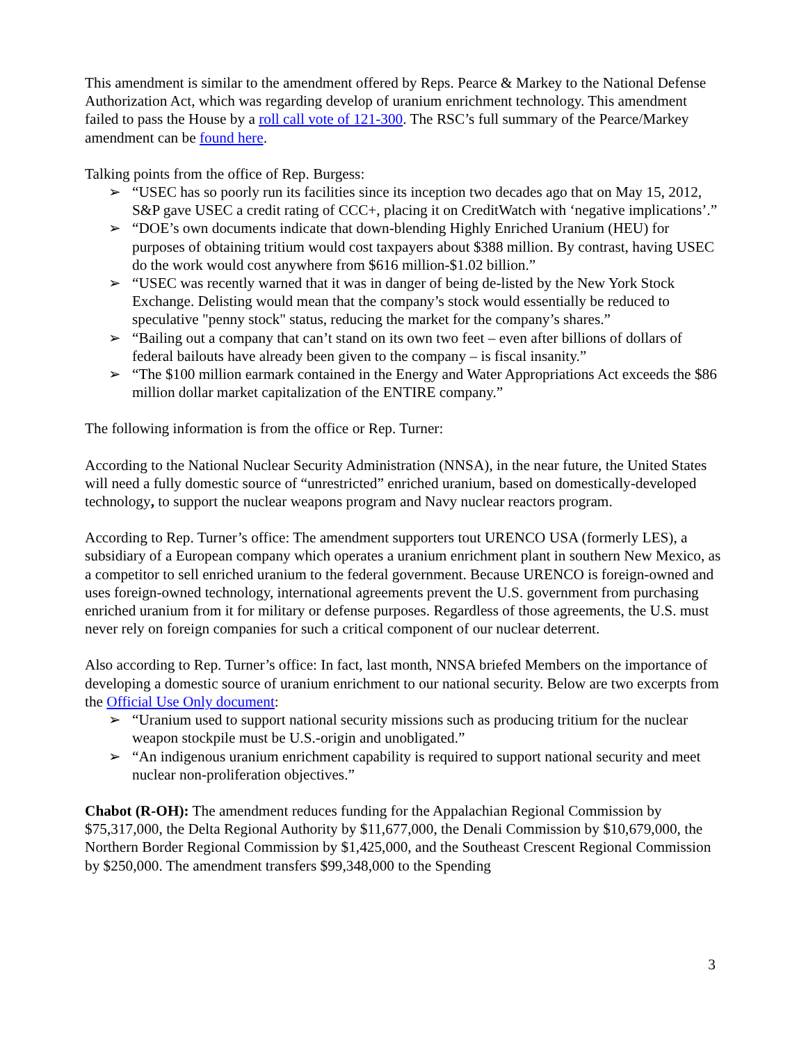This amendment is similar to the amendment offered by Reps. Pearce & Markey to the National Defense Authorization Act, which was regarding develop of uranium enrichment technology. This amendment failed to pass the House by a roll call vote of 121-300. The RSC’s full summary of the Pearce/Markey amendment can be found here.
Talking points from the office of Rep. Burgess:
➢ “USEC has so poorly run its facilities since its inception two decades ago that on May 15, 2012, S&P gave USEC a credit rating of CCC+, placing it on CreditWatch with ‘negative implications’.”
➢ “DOE’s own documents indicate that down-blending Highly Enriched Uranium (HEU) for purposes of obtaining tritium would cost taxpayers about $388 million. By contrast, having USEC do the work would cost anywhere from $616 million-$1.02 billion.”
➢ “USEC was recently warned that it was in danger of being de-listed by the New York Stock Exchange. Delisting would mean that the company’s stock would essentially be reduced to speculative "penny stock" status, reducing the market for the company’s shares.”
➢ “Bailing out a company that can’t stand on its own two feet – even after billions of dollars of federal bailouts have already been given to the company – is fiscal insanity.”
➢ “The $100 million earmark contained in the Energy and Water Appropriations Act exceeds the $86 million dollar market capitalization of the ENTIRE company.”
The following information is from the office or Rep. Turner:
According to the National Nuclear Security Administration (NNSA), in the near future, the United States will need a fully domestic source of “unrestricted” enriched uranium, based on domestically-developed technology, to support the nuclear weapons program and Navy nuclear reactors program.
According to Rep. Turner’s office: The amendment supporters tout URENCO USA (formerly LES), a subsidiary of a European company which operates a uranium enrichment plant in southern New Mexico, as a competitor to sell enriched uranium to the federal government. Because URENCO is foreign-owned and uses foreign-owned technology, international agreements prevent the U.S. government from purchasing enriched uranium from it for military or defense purposes. Regardless of those agreements, the U.S. must never rely on foreign companies for such a critical component of our nuclear deterrent.
Also according to Rep. Turner’s office: In fact, last month, NNSA briefed Members on the importance of developing a domestic source of uranium enrichment to our national security. Below are two excerpts from the Official Use Only document:
➢ “Uranium used to support national security missions such as producing tritium for the nuclear weapon stockpile must be U.S.-origin and unobligated.”
➢ “An indigenous uranium enrichment capability is required to support national security and meet nuclear non-proliferation objectives.”
Chabot (R-OH): The amendment reduces funding for the Appalachian Regional Commission by $75,317,000, the Delta Regional Authority by $11,677,000, the Denali Commission by $10,679,000, the Northern Border Regional Commission by $1,425,000, and the Southeast Crescent Regional Commission by $250,000. The amendment transfers $99,348,000 to the Spending
3